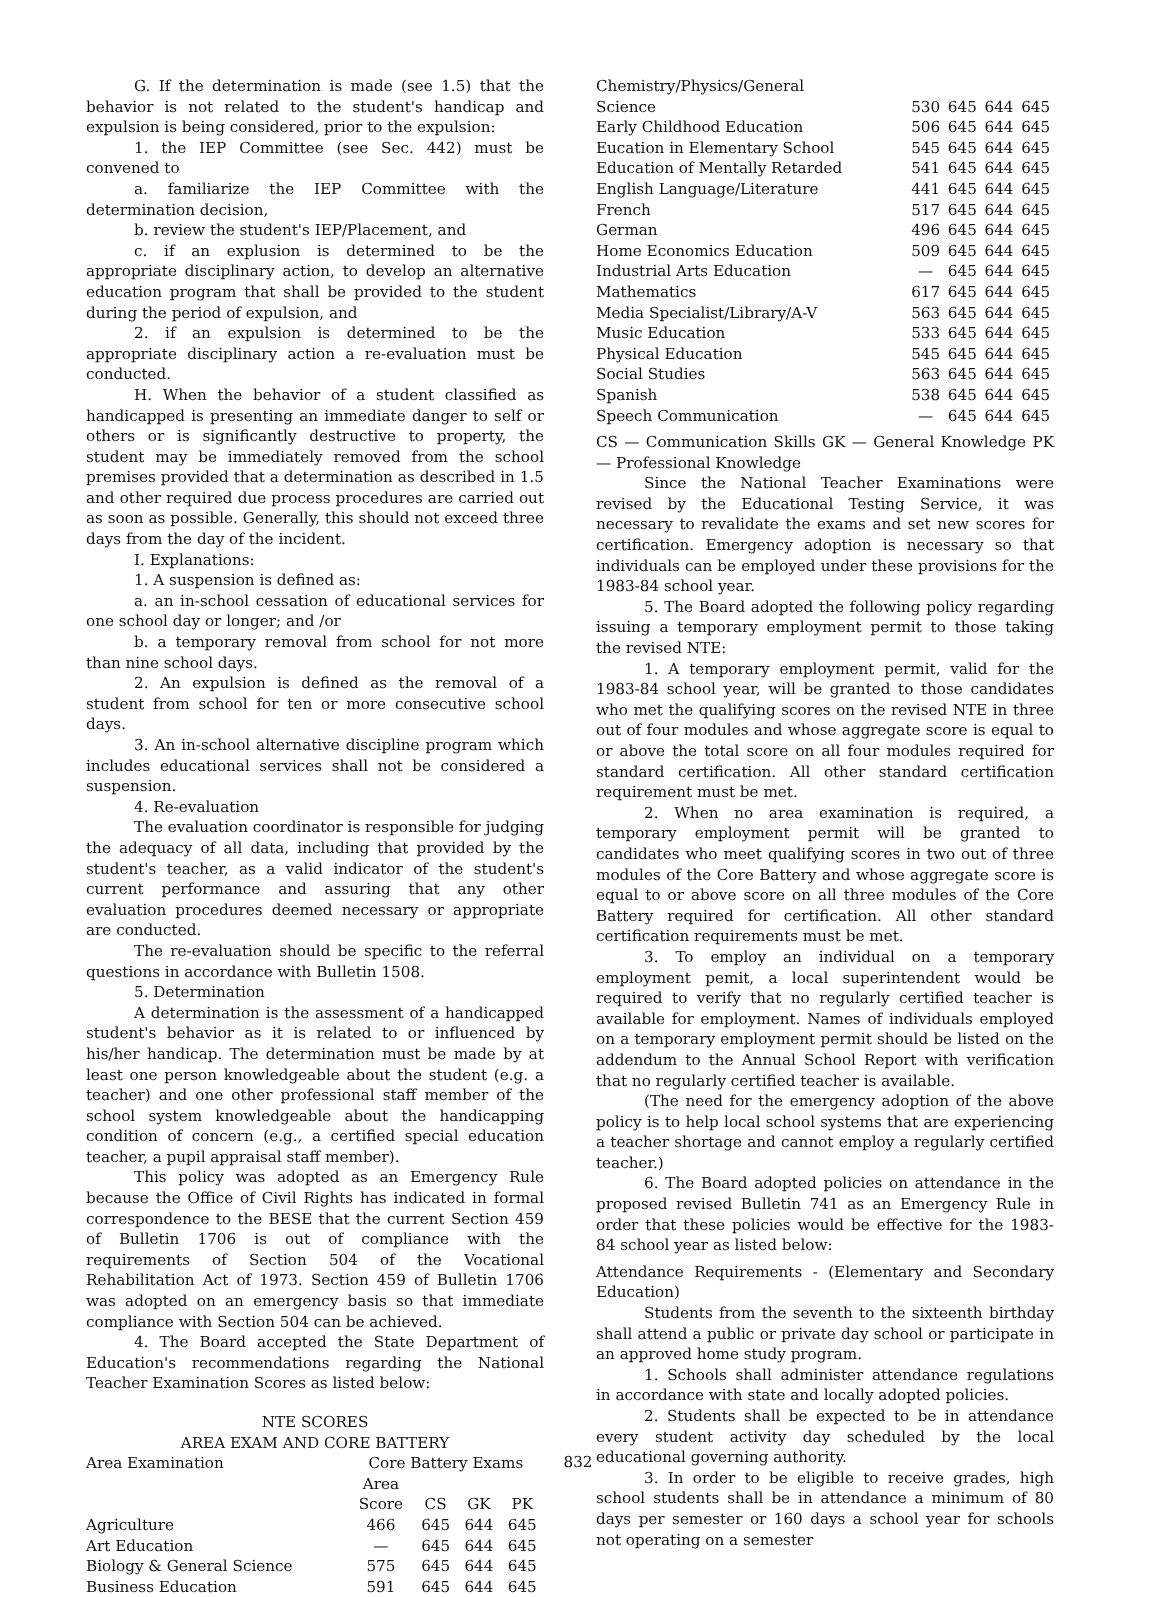G. If the determination is made (see 1.5) that the behavior is not related to the student's handicap and expulsion is being considered, prior to the expulsion:
1. the IEP Committee (see Sec. 442) must be convened to
a. familiarize the IEP Committee with the determination decision,
b. review the student's IEP/Placement, and
c. if an explusion is determined to be the appropriate disciplinary action, to develop an alternative education program that shall be provided to the student during the period of expulsion, and
2. if an expulsion is determined to be the appropriate disciplinary action a re-evaluation must be conducted.
H. When the behavior of a student classified as handicapped is presenting an immediate danger to self or others or is significantly destructive to property, the student may be immediately removed from the school premises provided that a determination as described in 1.5 and other required due process procedures are carried out as soon as possible. Generally, this should not exceed three days from the day of the incident.
I. Explanations:
1. A suspension is defined as:
a. an in-school cessation of educational services for one school day or longer; and /or
b. a temporary removal from school for not more than nine school days.
2. An expulsion is defined as the removal of a student from school for ten or more consecutive school days.
3. An in-school alternative discipline program which includes educational services shall not be considered a suspension.
4. Re-evaluation
The evaluation coordinator is responsible for judging the adequacy of all data, including that provided by the student's teacher, as a valid indicator of the student's current performance and assuring that any other evaluation procedures deemed necessary or appropriate are conducted.
The re-evaluation should be specific to the referral questions in accordance with Bulletin 1508.
5. Determination
A determination is the assessment of a handicapped student's behavior as it is related to or influenced by his/her handicap. The determination must be made by at least one person knowledgeable about the student (e.g. a teacher) and one other professional staff member of the school system knowledgeable about the handicapping condition of concern (e.g., a certified special education teacher, a pupil appraisal staff member).
This policy was adopted as an Emergency Rule because the Office of Civil Rights has indicated in formal correspondence to the BESE that the current Section 459 of Bulletin 1706 is out of compliance with the requirements of Section 504 of the Vocational Rehabilitation Act of 1973. Section 459 of Bulletin 1706 was adopted on an emergency basis so that immediate compliance with Section 504 can be achieved.
4. The Board accepted the State Department of Education's recommendations regarding the National Teacher Examination Scores as listed below:
NTE SCORES
AREA EXAM AND CORE BATTERY
| Area Examination | Core Battery Exams | | | |
| --- | --- | --- | --- | --- |
| | Area Score | CS | GK | PK |
| Agriculture | 466 | 645 | 644 | 645 |
| Art Education | — | 645 | 644 | 645 |
| Biology & General Science | 575 | 645 | 644 | 645 |
| Business Education | 591 | 645 | 644 | 645 |
| Chemistry/Physics/General Science | 530 | 645 | 644 | 645 |
| Early Childhood Education | 506 | 645 | 644 | 645 |
| Eucation in Elementary School | 545 | 645 | 644 | 645 |
| Education of Mentally Retarded | 541 | 645 | 644 | 645 |
| English Language/Literature | 441 | 645 | 644 | 645 |
| French | 517 | 645 | 644 | 645 |
| German | 496 | 645 | 644 | 645 |
| Home Economics Education | 509 | 645 | 644 | 645 |
| Industrial Arts Education | — | 645 | 644 | 645 |
| Mathematics | 617 | 645 | 644 | 645 |
| Media Specialist/Library/A-V | 563 | 645 | 644 | 645 |
| Music Education | 533 | 645 | 644 | 645 |
| Physical Education | 545 | 645 | 644 | 645 |
| Social Studies | 563 | 645 | 644 | 645 |
| Spanish | 538 | 645 | 644 | 645 |
| Speech Communication | — | 645 | 644 | 645 |
CS — Communication Skills GK — General Knowledge PK — Professional Knowledge
Since the National Teacher Examinations were revised by the Educational Testing Service, it was necessary to revalidate the exams and set new scores for certification. Emergency adoption is necessary so that individuals can be employed under these provisions for the 1983-84 school year.
5. The Board adopted the following policy regarding issuing a temporary employment permit to those taking the revised NTE:
1. A temporary employment permit, valid for the 1983-84 school year, will be granted to those candidates who met the qualifying scores on the revised NTE in three out of four modules and whose aggregate score is equal to or above the total score on all four modules required for standard certification. All other standard certification requirement must be met.
2. When no area examination is required, a temporary employment permit will be granted to candidates who meet qualifying scores in two out of three modules of the Core Battery and whose aggregate score is equal to or above score on all three modules of the Core Battery required for certification. All other standard certification requirements must be met.
3. To employ an individual on a temporary employment pemit, a local superintendent would be required to verify that no regularly certified teacher is available for employment. Names of individuals employed on a temporary employment permit should be listed on the addendum to the Annual School Report with verification that no regularly certified teacher is available.
(The need for the emergency adoption of the above policy is to help local school systems that are experiencing a teacher shortage and cannot employ a regularly certified teacher.)
6. The Board adopted policies on attendance in the proposed revised Bulletin 741 as an Emergency Rule in order that these policies would be effective for the 1983-84 school year as listed below:
Attendance Requirements - (Elementary and Secondary Education)
Students from the seventh to the sixteenth birthday shall attend a public or private day school or participate in an approved home study program.
1. Schools shall administer attendance regulations in accordance with state and locally adopted policies.
2. Students shall be expected to be in attendance every student activity day scheduled by the local educational governing authority.
3. In order to be eligible to receive grades, high school students shall be in attendance a minimum of 80 days per semester or 160 days a school year for schools not operating on a semester
832